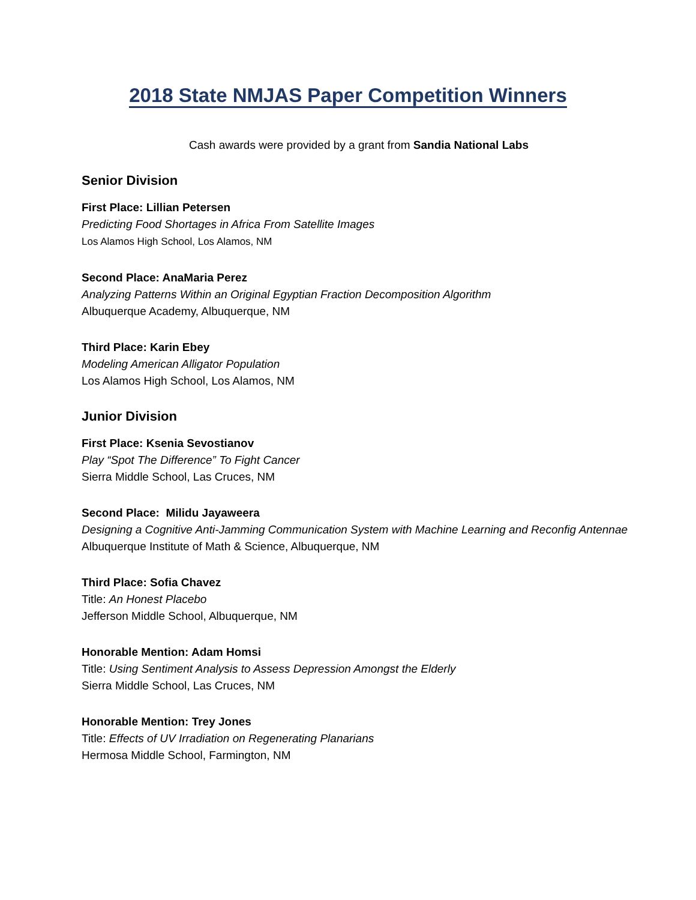2018 State NMJAS Paper Competition Winners
Cash awards were provided by a grant from Sandia National Labs
Senior Division
First Place: Lillian Petersen
Predicting Food Shortages in Africa From Satellite Images
Los Alamos High School, Los Alamos, NM
Second Place: AnaMaria Perez
Analyzing Patterns Within an Original Egyptian Fraction Decomposition Algorithm
Albuquerque Academy, Albuquerque, NM
Third Place: Karin Ebey
Modeling American Alligator Population
Los Alamos High School, Los Alamos, NM
Junior Division
First Place: Ksenia Sevostianov
Play “Spot The Difference” To Fight Cancer
Sierra Middle School, Las Cruces, NM
Second Place: Milidu Jayaweera
Designing a Cognitive Anti-Jamming Communication System with Machine Learning and Reconfig Antennae
Albuquerque Institute of Math & Science, Albuquerque, NM
Third Place: Sofia Chavez
Title: An Honest Placebo
Jefferson Middle School, Albuquerque, NM
Honorable Mention: Adam Homsi
Title: Using Sentiment Analysis to Assess Depression Amongst the Elderly
Sierra Middle School, Las Cruces, NM
Honorable Mention: Trey Jones
Title: Effects of UV Irradiation on Regenerating Planarians
Hermosa Middle School, Farmington, NM